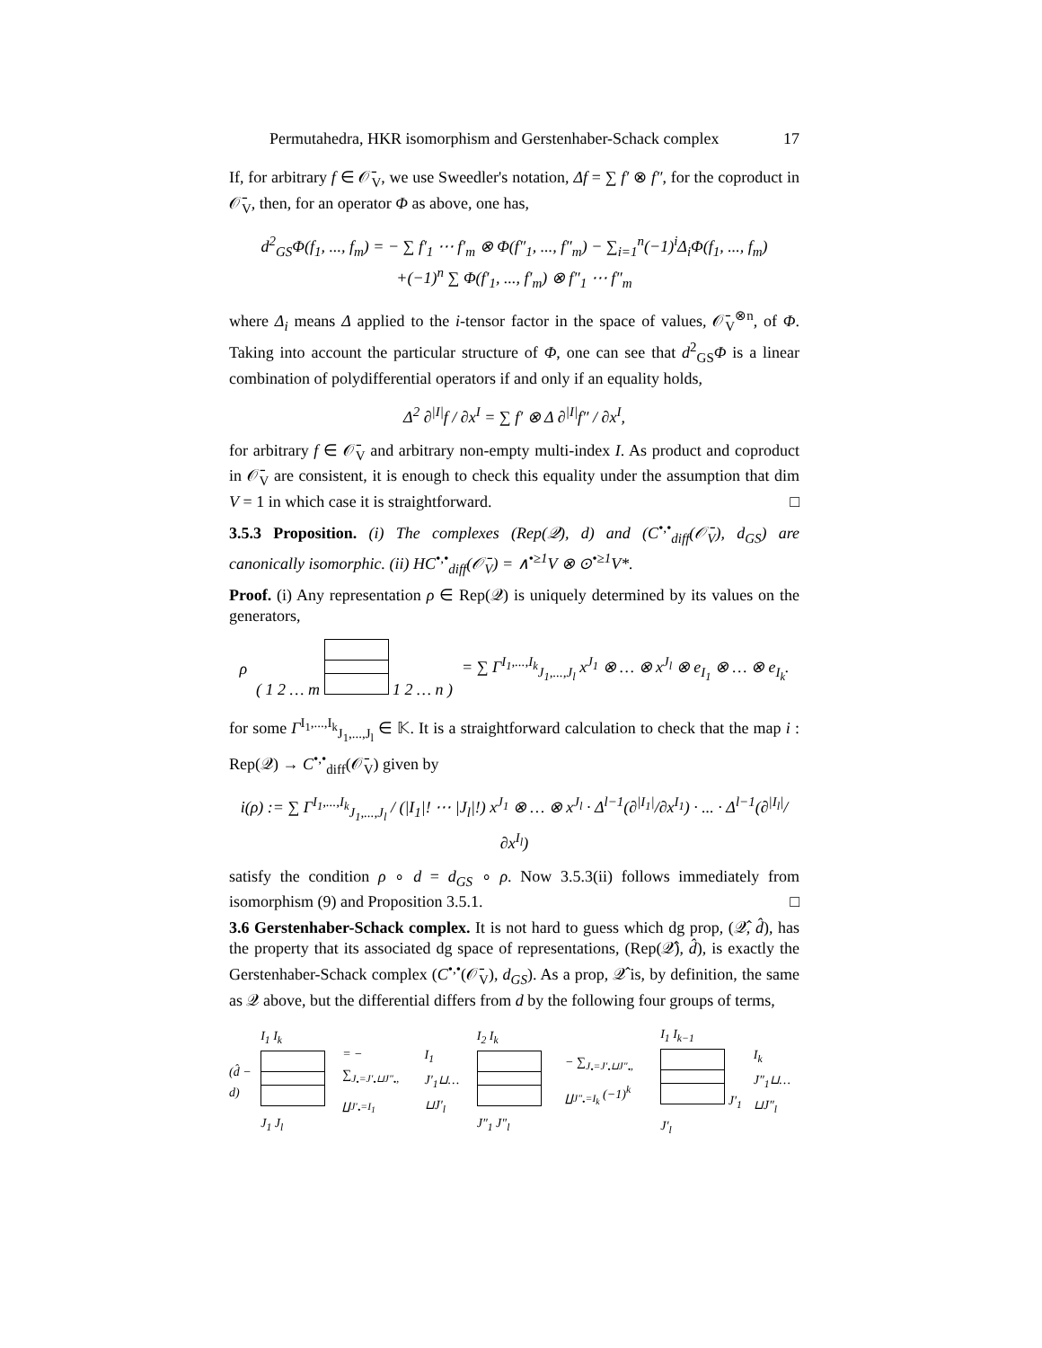Permutahedra, HKR isomorphism and Gerstenhaber-Schack complex 17
If, for arbitrary f ∈ 𝒪̄<sub>V</sub>, we use Sweedler's notation, Δf = ∑ f′ ⊗ f″, for the coproduct in 𝒪̄<sub>V</sub>, then, for an operator Φ as above, one has,
d<sup>2</sup><sub>GS</sub>Φ(f<sub>1</sub>, ..., f<sub>m</sub>) = − ∑ f′<sub>1</sub> ⋯ f′<sub>m</sub> ⊗ Φ(f″<sub>1</sub>, ..., f″<sub>m</sub>) − ∑<sub>i=1</sub><sup>n</sup>(−1)<sup>i</sup>Δ<sub>i</sub>Φ(f<sub>1</sub>, ..., f<sub>m</sub>)
+(−1)<sup>n</sup> ∑ Φ(f′<sub>1</sub>, ..., f′<sub>m</sub>) ⊗ f″<sub>1</sub> ⋯ f″<sub>m</sub>
where Δ<sub>i</sub> means Δ applied to the i-tensor factor in the space of values, 𝒪̄<sub>V</sub><sup>⊗n</sup>, of Φ. Taking into account the particular structure of Φ, one can see that d<sup>2</sup><sub>GS</sub>Φ is a linear combination of polydifferential operators if and only if an equality holds,
Δ<sup>2</sup> ∂<sup>|I|</sup>f / ∂x<sup>I</sup> = ∑ f′ ⊗ Δ ∂<sup>|I|</sup>f″ / ∂x<sup>I</sup>,
for arbitrary f ∈ 𝒪̄<sub>V</sub> and arbitrary non-empty multi-index I. As product and coproduct in 𝒪̄<sub>V</sub> are consistent, it is enough to check this equality under the assumption that dim V = 1 in which case it is straightforward. □
3.5.3 Proposition. (i) The complexes (Rep(𝒬), d) and (C<sup>•,•</sup><sub>diff</sub>(𝒪̄<sub>V</sub>), d<sub>GS</sub>) are canonically isomorphic. (ii) HC<sup>•,•</sup><sub>diff</sub>(𝒪̄<sub>V</sub>) = ∧<sup>•≥1</sup>V ⊗ ⊙<sup>•≥1</sup>V*.
Proof. (i) Any representation ρ ∈ Rep(𝒬) is uniquely determined by its values on the generators,
ρ ( 1 2 … m 1 2 … n ) = ∑ Γ<sup>I<sub>1</sub>,...,I<sub>k</sub></sup><sub>J<sub>1</sub>,...,J<sub>l</sub></sub> x<sup>J<sub>1</sub></sup> ⊗ … ⊗ x<sup>J<sub>l</sub></sup> ⊗ e<sub>I<sub>1</sub></sub> ⊗ … ⊗ e<sub>I<sub>k</sub></sub>.
for some Γ<sup>I<sub>1</sub>,...,I<sub>k</sub></sup><sub>J<sub>1</sub>,...,J<sub>l</sub></sub> ∈ 𝕂. It is a straightforward calculation to check that the map i : Rep(𝒬) → C<sup>•,•</sup><sub>diff</sub>(𝒪̄<sub>V</sub>) given by
i(ρ) := ∑ Γ<sup>I<sub>1</sub>,...,I<sub>k</sub></sup><sub>J<sub>1</sub>,...,J<sub>l</sub></sub> / (|I<sub>1</sub>|! ⋯ |J<sub>l</sub>|!) x<sup>J<sub>1</sub></sup> ⊗ … ⊗ x<sup>J<sub>l</sub></sup> · Δ<sup>l−1</sup>(∂<sup>|I<sub>1</sub>|</sup>/∂x<sup>I<sub>1</sub></sup>) · ... · Δ<sup>l−1</sup>(∂<sup>|I<sub>l</sub>|</sup>/∂x<sup>I<sub>l</sub></sup>)
satisfy the condition ρ ∘ d = d<sub>GS</sub> ∘ ρ. Now 3.5.3(ii) follows immediately from isomorphism (9) and Proposition 3.5.1. □
3.6 Gerstenhaber-Schack complex. It is not hard to guess which dg prop, (𝒬̂, d̂), has the property that its associated dg space of representations, (Rep(𝒬̂), d̂), is exactly the Gerstenhaber-Schack complex (C<sup>•,•</sup>(𝒪̄<sub>V</sub>), d<sub>GS</sub>). As a prop, 𝒬̂ is, by definition, the same as 𝒬 above, but the differential differs from d by the following four groups of terms,
(d̂ − d) I<sub>1</sub> I<sub>k</sub> J<sub>1</sub> J<sub>l</sub> = − ∑<sub>J<sub>•</sub>=J′<sub>•</sub>⊔J″<sub>•</sub>, ∐J′<sub>•</sub>=I<sub>1</sub></sub> I<sub>1</sub> J′<sub>1</sub>⊔…⊔J′<sub>l</sub> I<sub>2</sub> I<sub>k</sub> J″<sub>1</sub> J″<sub>l</sub> − ∑<sub>J<sub>•</sub>=J′<sub>•</sub>⊔J″<sub>•</sub>, ∐J″<sub>•</sub>=I<sub>k</sub></sub> (−1)<sup>k</sup> I<sub>1</sub> I<sub>k−1</sub> J′<sub>1</sub> J′<sub>l</sub> I<sub>k</sub> J″<sub>1</sub>⊔…⊔J″<sub>l</sub>